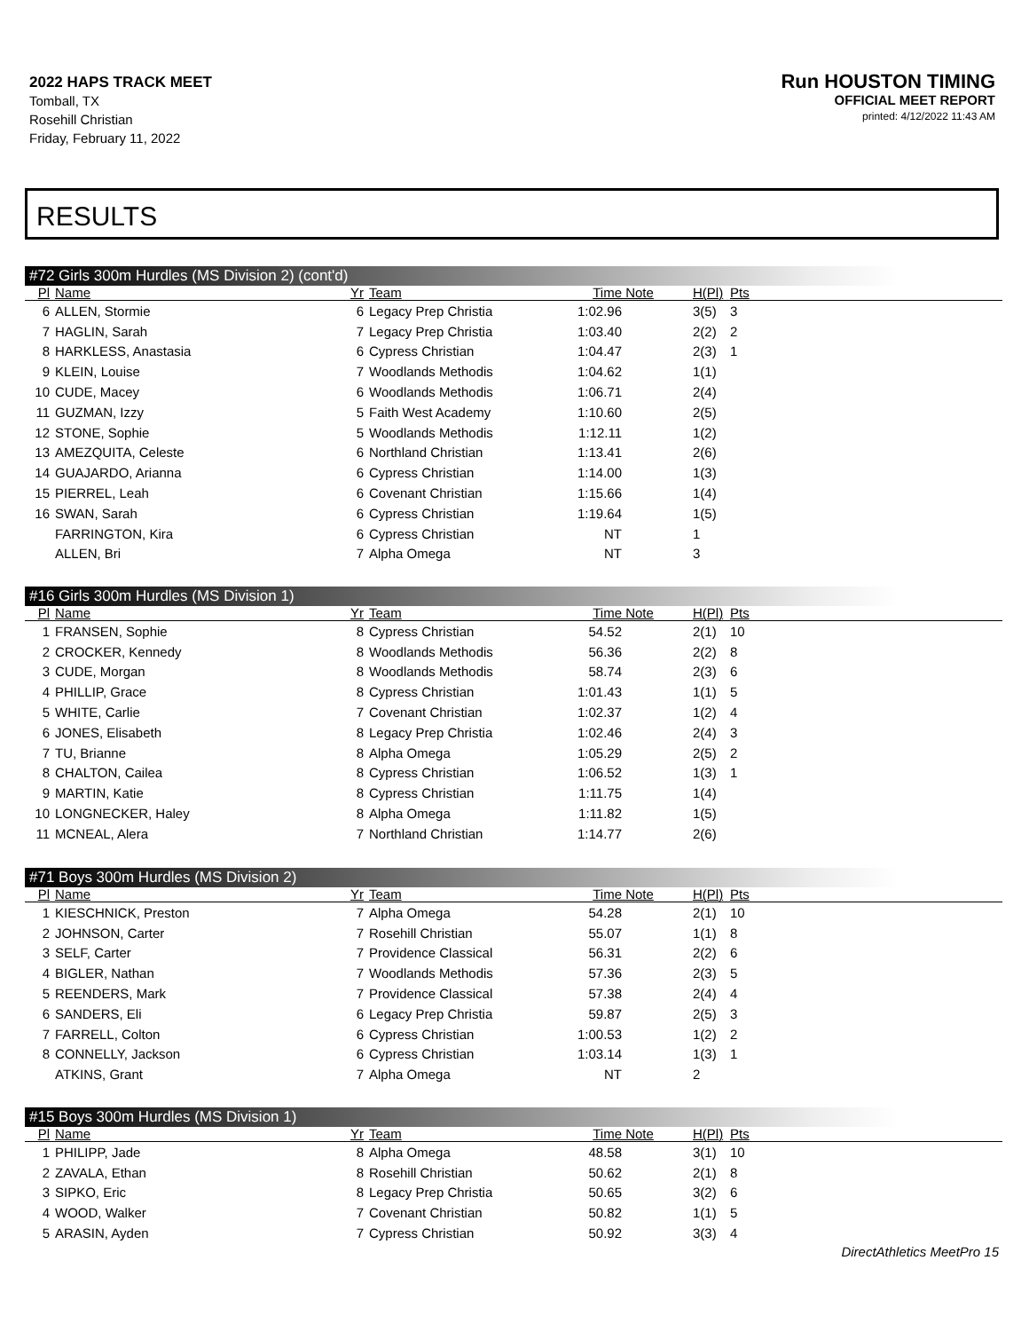2022 HAPS TRACK MEET
Tomball, TX
Rosehill Christian
Friday, February 11, 2022
Run HOUSTON TIMING
OFFICIAL MEET REPORT
printed: 4/12/2022 11:43 AM
RESULTS
#72 Girls 300m Hurdles (MS Division 2) (cont'd)
| Pl | Name | Yr | Team | Time | Note | H(Pl) | Pts |
| --- | --- | --- | --- | --- | --- | --- | --- |
| 6 | ALLEN, Stormie | 6 | Legacy Prep Christia | 1:02.96 | | 3(5) | 3 |
| 7 | HAGLIN, Sarah | 7 | Legacy Prep Christia | 1:03.40 | | 2(2) | 2 |
| 8 | HARKLESS, Anastasia | 6 | Cypress Christian | 1:04.47 | | 2(3) | 1 |
| 9 | KLEIN, Louise | 7 | Woodlands Methodis | 1:04.62 | | 1(1) | |
| 10 | CUDE, Macey | 6 | Woodlands Methodis | 1:06.71 | | 2(4) | |
| 11 | GUZMAN, Izzy | 5 | Faith West Academy | 1:10.60 | | 2(5) | |
| 12 | STONE, Sophie | 5 | Woodlands Methodis | 1:12.11 | | 1(2) | |
| 13 | AMEZQUITA, Celeste | 6 | Northland Christian | 1:13.41 | | 2(6) | |
| 14 | GUAJARDO, Arianna | 6 | Cypress Christian | 1:14.00 | | 1(3) | |
| 15 | PIERREL, Leah | 6 | Covenant Christian | 1:15.66 | | 1(4) | |
| 16 | SWAN, Sarah | 6 | Cypress Christian | 1:19.64 | | 1(5) | |
| | FARRINGTON, Kira | 6 | Cypress Christian | NT | | 1 | |
| | ALLEN, Bri | 7 | Alpha Omega | NT | | 3 | |
#16 Girls 300m Hurdles (MS Division 1)
| Pl | Name | Yr | Team | Time | Note | H(Pl) | Pts |
| --- | --- | --- | --- | --- | --- | --- | --- |
| 1 | FRANSEN, Sophie | 8 | Cypress Christian | 54.52 | | 2(1) | 10 |
| 2 | CROCKER, Kennedy | 8 | Woodlands Methodis | 56.36 | | 2(2) | 8 |
| 3 | CUDE, Morgan | 8 | Woodlands Methodis | 58.74 | | 2(3) | 6 |
| 4 | PHILLIP, Grace | 8 | Cypress Christian | 1:01.43 | | 1(1) | 5 |
| 5 | WHITE, Carlie | 7 | Covenant Christian | 1:02.37 | | 1(2) | 4 |
| 6 | JONES, Elisabeth | 8 | Legacy Prep Christia | 1:02.46 | | 2(4) | 3 |
| 7 | TU, Brianne | 8 | Alpha Omega | 1:05.29 | | 2(5) | 2 |
| 8 | CHALTON, Cailea | 8 | Cypress Christian | 1:06.52 | | 1(3) | 1 |
| 9 | MARTIN, Katie | 8 | Cypress Christian | 1:11.75 | | 1(4) | |
| 10 | LONGNECKER, Haley | 8 | Alpha Omega | 1:11.82 | | 1(5) | |
| 11 | MCNEAL, Alera | 7 | Northland Christian | 1:14.77 | | 2(6) | |
#71 Boys 300m Hurdles (MS Division 2)
| Pl | Name | Yr | Team | Time | Note | H(Pl) | Pts |
| --- | --- | --- | --- | --- | --- | --- | --- |
| 1 | KIESCHNICK, Preston | 7 | Alpha Omega | 54.28 | | 2(1) | 10 |
| 2 | JOHNSON, Carter | 7 | Rosehill Christian | 55.07 | | 1(1) | 8 |
| 3 | SELF, Carter | 7 | Providence Classical | 56.31 | | 2(2) | 6 |
| 4 | BIGLER, Nathan | 7 | Woodlands Methodis | 57.36 | | 2(3) | 5 |
| 5 | REENDERS, Mark | 7 | Providence Classical | 57.38 | | 2(4) | 4 |
| 6 | SANDERS, Eli | 6 | Legacy Prep Christia | 59.87 | | 2(5) | 3 |
| 7 | FARRELL, Colton | 6 | Cypress Christian | 1:00.53 | | 1(2) | 2 |
| 8 | CONNELLY, Jackson | 6 | Cypress Christian | 1:03.14 | | 1(3) | 1 |
| | ATKINS, Grant | 7 | Alpha Omega | NT | | 2 | |
#15 Boys 300m Hurdles (MS Division 1)
| Pl | Name | Yr | Team | Time | Note | H(Pl) | Pts |
| --- | --- | --- | --- | --- | --- | --- | --- |
| 1 | PHILIPP, Jade | 8 | Alpha Omega | 48.58 | | 3(1) | 10 |
| 2 | ZAVALA, Ethan | 8 | Rosehill Christian | 50.62 | | 2(1) | 8 |
| 3 | SIPKO, Eric | 8 | Legacy Prep Christia | 50.65 | | 3(2) | 6 |
| 4 | WOOD, Walker | 7 | Covenant Christian | 50.82 | | 1(1) | 5 |
| 5 | ARASIN, Ayden | 7 | Cypress Christian | 50.92 | | 3(3) | 4 |
DirectAthletics MeetPro 15